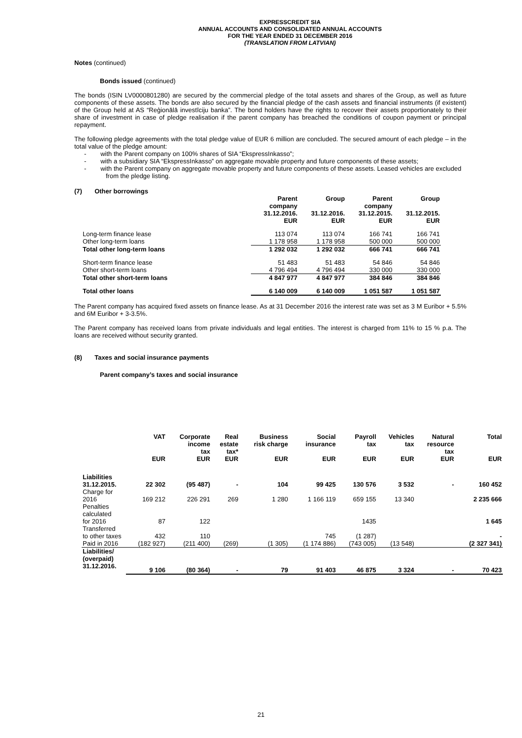EXPRESSCREDIT SIA
ANNUAL ACCOUNTS AND CONSOLIDATED ANNUAL ACCOUNTS
FOR THE YEAR ENDED 31 DECEMBER 2016
(TRANSLATION FROM LATVIAN)
Notes (continued)
Bonds issued (continued)
The bonds (ISIN LV0000801280) are secured by the commercial pledge of the total assets and shares of the Group, as well as future components of these assets. The bonds are also secured by the financial pledge of the cash assets and financial instruments (if existent) of the Group held at AS “Reģionālā investīciju banka”. The bond holders have the rights to recover their assets proportionately to their share of investment in case of pledge realisation if the parent company has breached the conditions of coupon payment or principal repayment.
The following pledge agreements with the total pledge value of EUR 6 million are concluded. The secured amount of each pledge – in the total value of the pledge amount:
- with the Parent company on 100% shares of SIA “EkspressInkasso”;
- with a subsidiary SIA “EkspressInkasso” on aggregate movable property and future components of these assets;
- with the Parent company on aggregate movable property and future components of these assets. Leased vehicles are excluded from the pledge listing.
(7) Other borrowings
| | Parent company 31.12.2016. EUR | Group 31.12.2016. EUR | Parent company 31.12.2015. EUR | Group 31.12.2015. EUR |
| Long-term finance lease | 113 074 | 113 074 | 166 741 | 166 741 |
| Other long-term loans | 1 178 958 | 1 178 958 | 500 000 | 500 000 |
| Total other long-term loans | 1 292 032 | 1 292 032 | 666 741 | 666 741 |
| Short-term finance lease | 51 483 | 51 483 | 54 846 | 54 846 |
| Other short-term loans | 4 796 494 | 4 796 494 | 330 000 | 330 000 |
| Total other short-term loans | 4 847 977 | 4 847 977 | 384 846 | 384 846 |
| Total other loans | 6 140 009 | 6 140 009 | 1 051 587 | 1 051 587 |
The Parent company has acquired fixed assets on finance lease. As at 31 December 2016 the interest rate was set as 3 M Euribor + 5.5% and 6M Euribor + 3-3.5%.
The Parent company has received loans from private individuals and legal entities. The interest is charged from 11% to 15 % p.a. The loans are received without security granted.
(8) Taxes and social insurance payments
Parent company’s taxes and social insurance
| | VAT | Corporate income tax | Real estate tax* | Business risk charge | Social insurance | Payroll tax | Vehicles tax | Natural resource tax | Total |
| | EUR | EUR | EUR | EUR | EUR | EUR | EUR | EUR | EUR |
| Liabilities 31.12.2015. | 22 302 | (95 487) | - | 104 | 99 425 | 130 576 | 3 532 | - | 160 452 |
| Charge for 2016 | 169 212 | 226 291 | 269 | 1 280 | 1 166 119 | 659 155 | 13 340 | | 2 235 666 |
| Penalties calculated for 2016 | 87 | 122 | | | | 1435 | | | 1 645 |
| Transferred to other taxes | 432 | 110 | | | 745 | (1 287) | | | - |
| Paid in 2016 | (182 927) | (211 400) | (269) | (1 305) | (1 174 886) | (743 005) | (13 548) | | (2 327 341) |
| Liabilities/ (overpaid) 31.12.2016. | 9 106 | (80 364) | - | 79 | 91 403 | 46 875 | 3 324 | - | 70 423 |
21